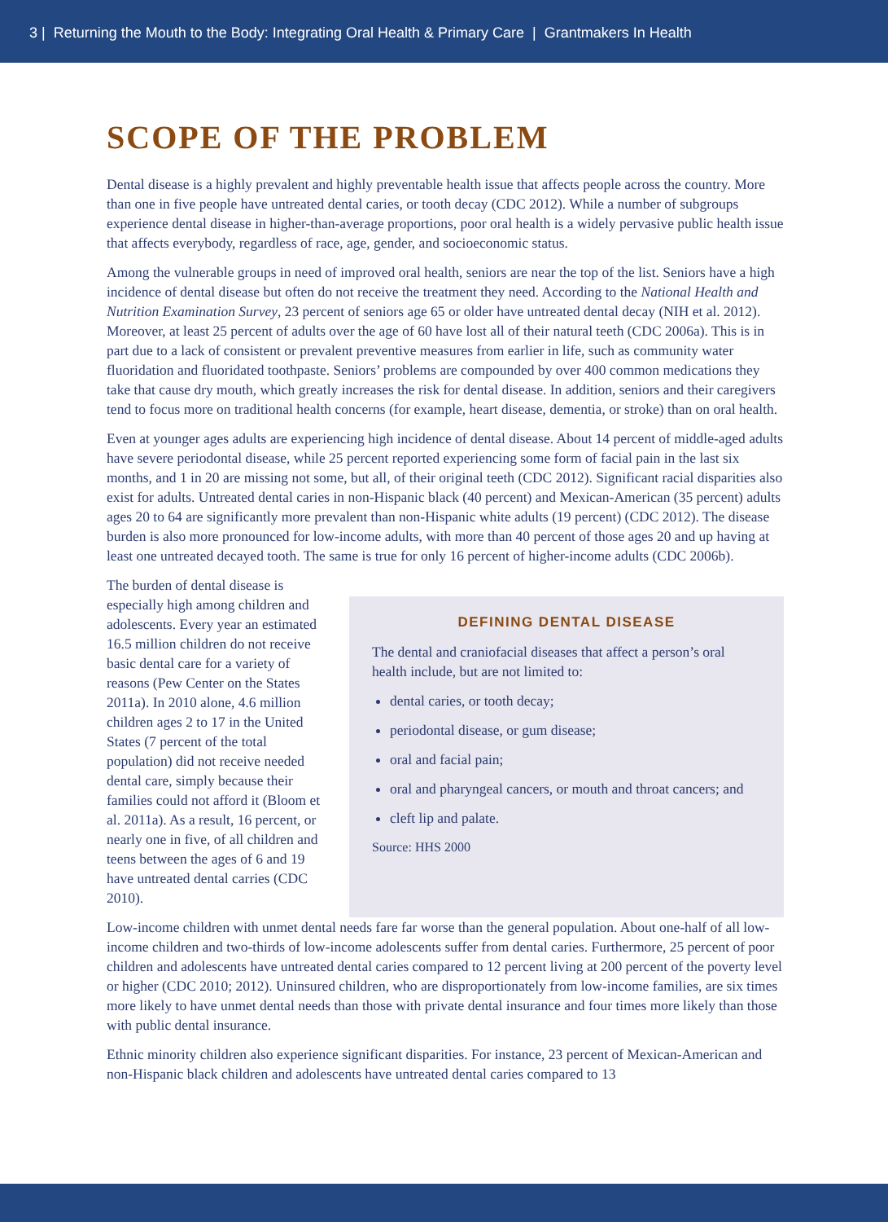3 | Returning the Mouth to the Body: Integrating Oral Health & Primary Care | Grantmakers In Health
SCOPE OF THE PROBLEM
Dental disease is a highly prevalent and highly preventable health issue that affects people across the country. More than one in five people have untreated dental caries, or tooth decay (CDC 2012). While a number of subgroups experience dental disease in higher-than-average proportions, poor oral health is a widely pervasive public health issue that affects everybody, regardless of race, age, gender, and socioeconomic status.
Among the vulnerable groups in need of improved oral health, seniors are near the top of the list. Seniors have a high incidence of dental disease but often do not receive the treatment they need. According to the National Health and Nutrition Examination Survey, 23 percent of seniors age 65 or older have untreated dental decay (NIH et al. 2012). Moreover, at least 25 percent of adults over the age of 60 have lost all of their natural teeth (CDC 2006a). This is in part due to a lack of consistent or prevalent preventive measures from earlier in life, such as community water fluoridation and fluoridated toothpaste. Seniors’ problems are compounded by over 400 common medications they take that cause dry mouth, which greatly increases the risk for dental disease. In addition, seniors and their caregivers tend to focus more on traditional health concerns (for example, heart disease, dementia, or stroke) than on oral health.
Even at younger ages adults are experiencing high incidence of dental disease. About 14 percent of middle-aged adults have severe periodontal disease, while 25 percent reported experiencing some form of facial pain in the last six months, and 1 in 20 are missing not some, but all, of their original teeth (CDC 2012). Significant racial disparities also exist for adults. Untreated dental caries in non-Hispanic black (40 percent) and Mexican-American (35 percent) adults ages 20 to 64 are significantly more prevalent than non-Hispanic white adults (19 percent) (CDC 2012). The disease burden is also more pronounced for low-income adults, with more than 40 percent of those ages 20 and up having at least one untreated decayed tooth. The same is true for only 16 percent of higher-income adults (CDC 2006b).
The burden of dental disease is especially high among children and adolescents. Every year an estimated 16.5 million children do not receive basic dental care for a variety of reasons (Pew Center on the States 2011a). In 2010 alone, 4.6 million children ages 2 to 17 in the United States (7 percent of the total population) did not receive needed dental care, simply because their families could not afford it (Bloom et al. 2011a). As a result, 16 percent, or nearly one in five, of all children and teens between the ages of 6 and 19 have untreated dental carries (CDC 2010).
DEFINING DENTAL DISEASE
The dental and craniofacial diseases that affect a person’s oral health include, but are not limited to:
dental caries, or tooth decay;
periodontal disease, or gum disease;
oral and facial pain;
oral and pharyngeal cancers, or mouth and throat cancers; and
cleft lip and palate.
Source: HHS 2000
Low-income children with unmet dental needs fare far worse than the general population. About one-half of all low-income children and two-thirds of low-income adolescents suffer from dental caries. Furthermore, 25 percent of poor children and adolescents have untreated dental caries compared to 12 percent living at 200 percent of the poverty level or higher (CDC 2010; 2012). Uninsured children, who are disproportionately from low-income families, are six times more likely to have unmet dental needs than those with private dental insurance and four times more likely than those with public dental insurance.
Ethnic minority children also experience significant disparities. For instance, 23 percent of Mexican-American and non-Hispanic black children and adolescents have untreated dental caries compared to 13